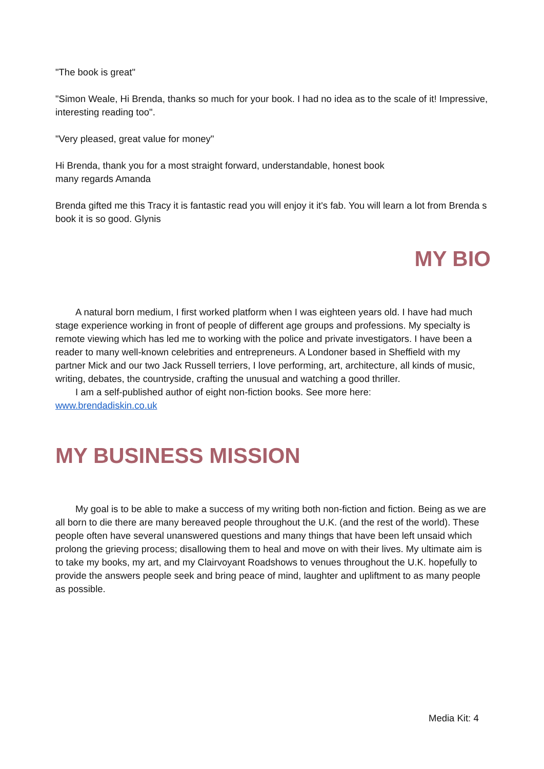"The book is great"
"Simon Weale, Hi Brenda, thanks so much for your book. I had no idea as to the scale of it! Impressive, interesting reading too".
"Very pleased, great value for money"
Hi Brenda, thank you for a most straight forward, understandable, honest book
many regards Amanda
Brenda gifted me this Tracy it is fantastic read you will enjoy it it's fab. You will learn a lot from Brenda s book it is so good. Glynis
MY BIO
A natural born medium, I first worked platform when I was eighteen years old. I have had much stage experience working in front of people of different age groups and professions. My specialty is remote viewing which has led me to working with the police and private investigators. I have been a reader to many well-known celebrities and entrepreneurs. A Londoner based in Sheffield with my partner Mick and our two Jack Russell terriers, I love performing, art, architecture, all kinds of music, writing, debates, the countryside, crafting the unusual and watching a good thriller.
I am a self-published author of eight non-fiction books. See more here:
www.brendadiskin.co.uk
MY BUSINESS MISSION
My goal is to be able to make a success of my writing both non-fiction and fiction. Being as we are all born to die there are many bereaved people throughout the U.K. (and the rest of the world). These people often have several unanswered questions and many things that have been left unsaid which prolong the grieving process; disallowing them to heal and move on with their lives. My ultimate aim is to take my books, my art, and my Clairvoyant Roadshows to venues throughout the U.K. hopefully to provide the answers people seek and bring peace of mind, laughter and upliftment to as many people as possible.
Media Kit: 4